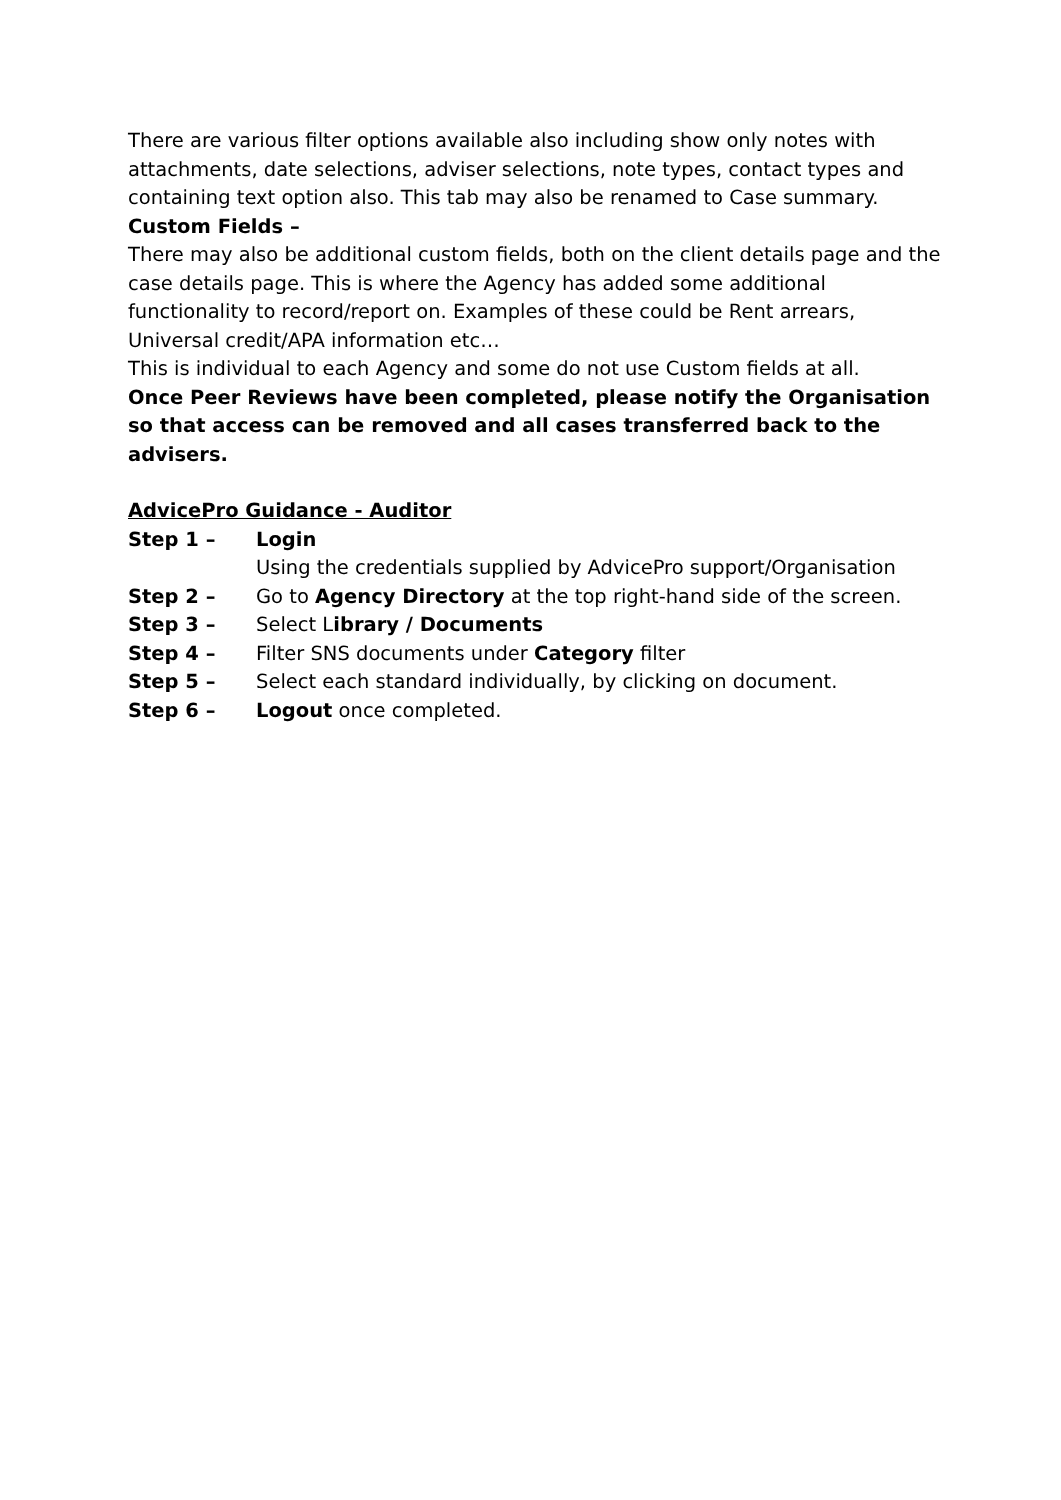There are various filter options available also including show only notes with attachments, date selections, adviser selections, note types, contact types and containing text option also. This tab may also be renamed to Case summary.
Custom Fields –
There may also be additional custom fields, both on the client details page and the case details page. This is where the Agency has added some additional functionality to record/report on. Examples of these could be Rent arrears, Universal credit/APA information etc…
This is individual to each Agency and some do not use Custom fields at all.
Once Peer Reviews have been completed, please notify the Organisation so that access can be removed and all cases transferred back to the advisers.
AdvicePro Guidance - Auditor
| Step 1 – | Login Using the credentials supplied by AdvicePro support/Organisation |
| Step 2 – | Go to Agency Directory at the top right-hand side of the screen. |
| Step 3 – | Select L ibrary / Documents |
| Step 4 – | Filter SNS documents under Category filter |
| Step 5 – | Select each standard individually, by clicking on document. |
| Step 6 – | Logout once completed. |